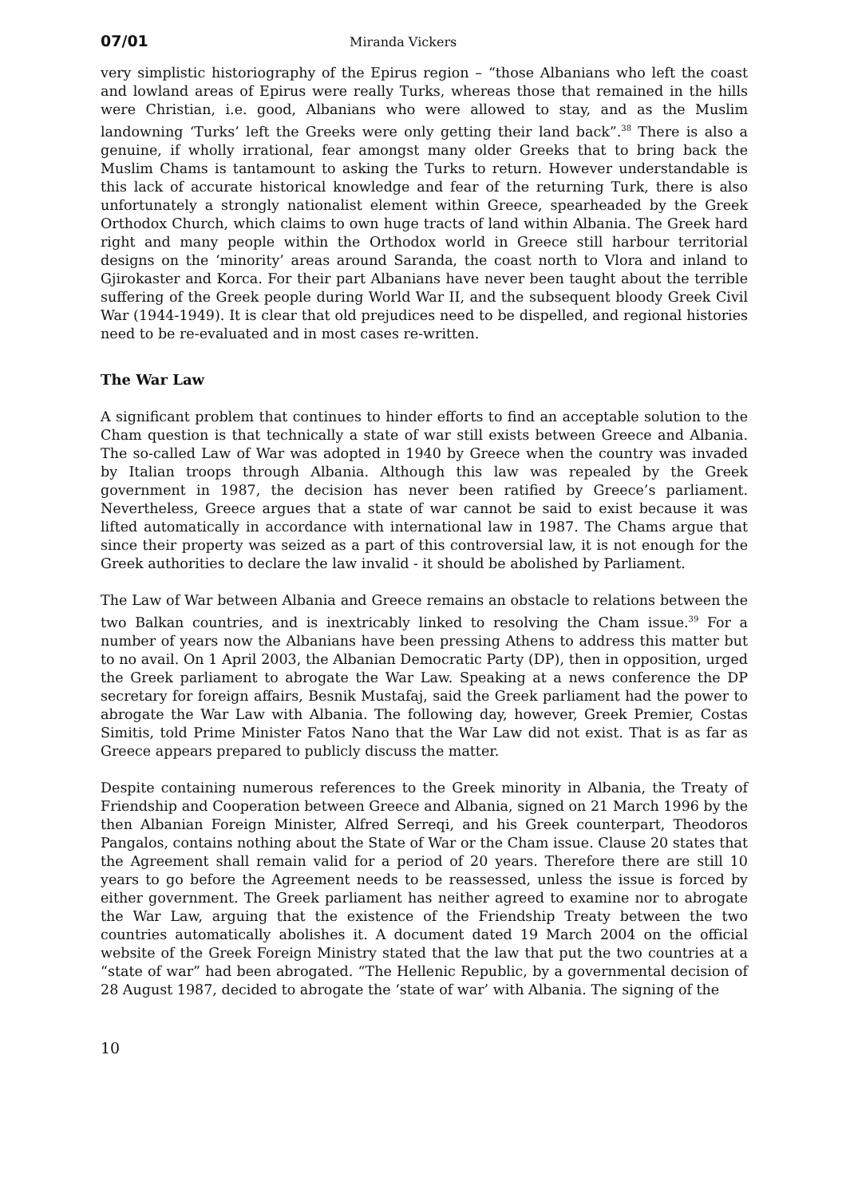07/01 Miranda Vickers
very simplistic historiography of the Epirus region – “those Albanians who left the coast and lowland areas of Epirus were really Turks, whereas those that remained in the hills were Christian, i.e. good, Albanians who were allowed to stay, and as the Muslim landowning ‘Turks’ left the Greeks were only getting their land back”.<sup>38</sup> There is also a genuine, if wholly irrational, fear amongst many older Greeks that to bring back the Muslim Chams is tantamount to asking the Turks to return. However understandable is this lack of accurate historical knowledge and fear of the returning Turk, there is also unfortunately a strongly nationalist element within Greece, spearheaded by the Greek Orthodox Church, which claims to own huge tracts of land within Albania. The Greek hard right and many people within the Orthodox world in Greece still harbour territorial designs on the ‘minority’ areas around Saranda, the coast north to Vlora and inland to Gjirokaster and Korca. For their part Albanians have never been taught about the terrible suffering of the Greek people during World War II, and the subsequent bloody Greek Civil War (1944-1949). It is clear that old prejudices need to be dispelled, and regional histories need to be re-evaluated and in most cases re-written.
The War Law
A significant problem that continues to hinder efforts to find an acceptable solution to the Cham question is that technically a state of war still exists between Greece and Albania. The so-called Law of War was adopted in 1940 by Greece when the country was invaded by Italian troops through Albania. Although this law was repealed by the Greek government in 1987, the decision has never been ratified by Greece’s parliament. Nevertheless, Greece argues that a state of war cannot be said to exist because it was lifted automatically in accordance with international law in 1987. The Chams argue that since their property was seized as a part of this controversial law, it is not enough for the Greek authorities to declare the law invalid - it should be abolished by Parliament.
The Law of War between Albania and Greece remains an obstacle to relations between the two Balkan countries, and is inextricably linked to resolving the Cham issue.<sup>39</sup> For a number of years now the Albanians have been pressing Athens to address this matter but to no avail. On 1 April 2003, the Albanian Democratic Party (DP), then in opposition, urged the Greek parliament to abrogate the War Law. Speaking at a news conference the DP secretary for foreign affairs, Besnik Mustafaj, said the Greek parliament had the power to abrogate the War Law with Albania. The following day, however, Greek Premier, Costas Simitis, told Prime Minister Fatos Nano that the War Law did not exist. That is as far as Greece appears prepared to publicly discuss the matter.
Despite containing numerous references to the Greek minority in Albania, the Treaty of Friendship and Cooperation between Greece and Albania, signed on 21 March 1996 by the then Albanian Foreign Minister, Alfred Serreqi, and his Greek counterpart, Theodoros Pangalos, contains nothing about the State of War or the Cham issue. Clause 20 states that the Agreement shall remain valid for a period of 20 years. Therefore there are still 10 years to go before the Agreement needs to be reassessed, unless the issue is forced by either government. The Greek parliament has neither agreed to examine nor to abrogate the War Law, arguing that the existence of the Friendship Treaty between the two countries automatically abolishes it. A document dated 19 March 2004 on the official website of the Greek Foreign Ministry stated that the law that put the two countries at a “state of war” had been abrogated. “The Hellenic Republic, by a governmental decision of 28 August 1987, decided to abrogate the ‘state of war’ with Albania. The signing of the
10